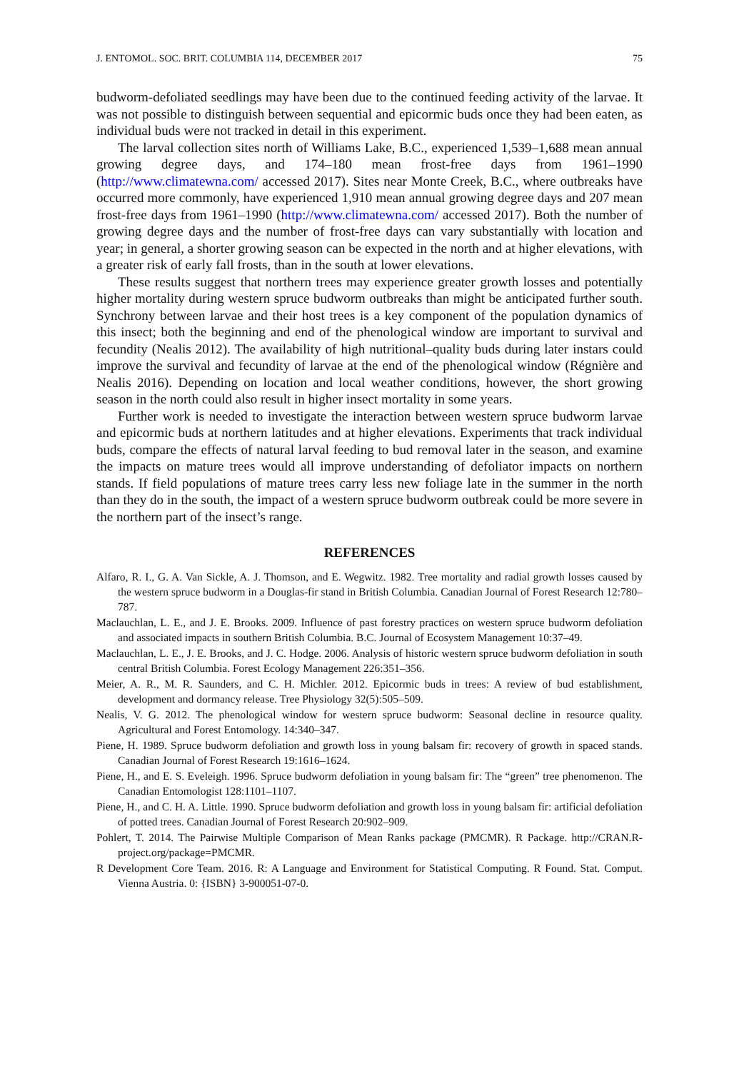J. ENTOMOL. SOC. BRIT. COLUMBIA 114, DECEMBER 2017 75
budworm-defoliated seedlings may have been due to the continued feeding activity of the larvae. It was not possible to distinguish between sequential and epicormic buds once they had been eaten, as individual buds were not tracked in detail in this experiment.
The larval collection sites north of Williams Lake, B.C., experienced 1,539–1,688 mean annual growing degree days, and 174–180 mean frost-free days from 1961–1990 (http://www.climatewna.com/ accessed 2017). Sites near Monte Creek, B.C., where outbreaks have occurred more commonly, have experienced 1,910 mean annual growing degree days and 207 mean frost-free days from 1961–1990 (http://www.climatewna.com/ accessed 2017). Both the number of growing degree days and the number of frost-free days can vary substantially with location and year; in general, a shorter growing season can be expected in the north and at higher elevations, with a greater risk of early fall frosts, than in the south at lower elevations.
These results suggest that northern trees may experience greater growth losses and potentially higher mortality during western spruce budworm outbreaks than might be anticipated further south. Synchrony between larvae and their host trees is a key component of the population dynamics of this insect; both the beginning and end of the phenological window are important to survival and fecundity (Nealis 2012). The availability of high nutritional–quality buds during later instars could improve the survival and fecundity of larvae at the end of the phenological window (Régnière and Nealis 2016). Depending on location and local weather conditions, however, the short growing season in the north could also result in higher insect mortality in some years.
Further work is needed to investigate the interaction between western spruce budworm larvae and epicormic buds at northern latitudes and at higher elevations. Experiments that track individual buds, compare the effects of natural larval feeding to bud removal later in the season, and examine the impacts on mature trees would all improve understanding of defoliator impacts on northern stands. If field populations of mature trees carry less new foliage late in the summer in the north than they do in the south, the impact of a western spruce budworm outbreak could be more severe in the northern part of the insect’s range.
REFERENCES
Alfaro, R. I., G. A. Van Sickle, A. J. Thomson, and E. Wegwitz. 1982. Tree mortality and radial growth losses caused by the western spruce budworm in a Douglas-fir stand in British Columbia. Canadian Journal of Forest Research 12:780–787.
Maclauchlan, L. E., and J. E. Brooks. 2009. Influence of past forestry practices on western spruce budworm defoliation and associated impacts in southern British Columbia. B.C. Journal of Ecosystem Management 10:37–49.
Maclauchlan, L. E., J. E. Brooks, and J. C. Hodge. 2006. Analysis of historic western spruce budworm defoliation in south central British Columbia. Forest Ecology Management 226:351–356.
Meier, A. R., M. R. Saunders, and C. H. Michler. 2012. Epicormic buds in trees: A review of bud establishment, development and dormancy release. Tree Physiology 32(5):505–509.
Nealis, V. G. 2012. The phenological window for western spruce budworm: Seasonal decline in resource quality. Agricultural and Forest Entomology. 14:340–347.
Piene, H. 1989. Spruce budworm defoliation and growth loss in young balsam fir: recovery of growth in spaced stands. Canadian Journal of Forest Research 19:1616–1624.
Piene, H., and E. S. Eveleigh. 1996. Spruce budworm defoliation in young balsam fir: The “green” tree phenomenon. The Canadian Entomologist 128:1101–1107.
Piene, H., and C. H. A. Little. 1990. Spruce budworm defoliation and growth loss in young balsam fir: artificial defoliation of potted trees. Canadian Journal of Forest Research 20:902–909.
Pohlert, T. 2014. The Pairwise Multiple Comparison of Mean Ranks package (PMCMR). R Package. http://CRAN.R-project.org/package=PMCMR.
R Development Core Team. 2016. R: A Language and Environment for Statistical Computing. R Found. Stat. Comput. Vienna Austria. 0: {ISBN} 3-900051-07-0.